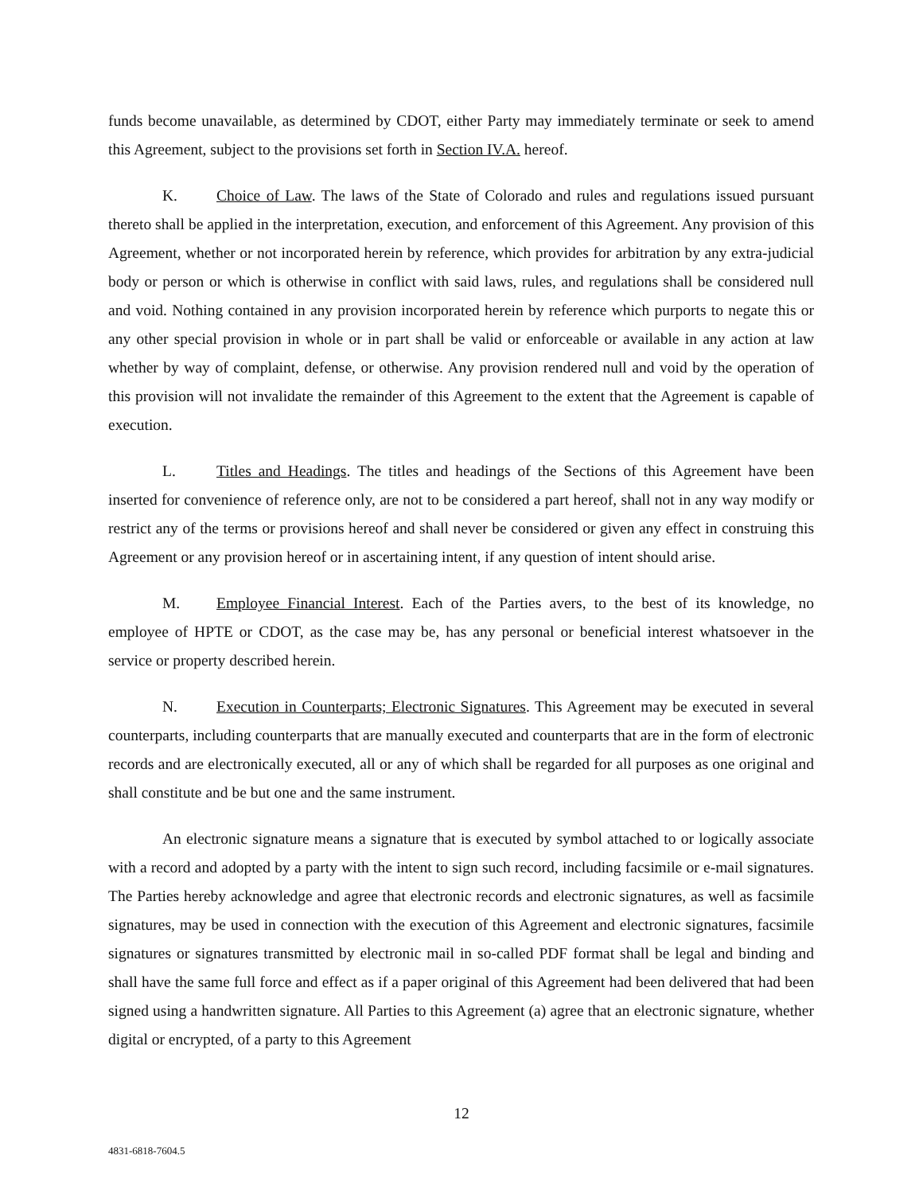funds become unavailable, as determined by CDOT, either Party may immediately terminate or seek to amend this Agreement, subject to the provisions set forth in Section IV.A. hereof.
K. Choice of Law. The laws of the State of Colorado and rules and regulations issued pursuant thereto shall be applied in the interpretation, execution, and enforcement of this Agreement. Any provision of this Agreement, whether or not incorporated herein by reference, which provides for arbitration by any extra-judicial body or person or which is otherwise in conflict with said laws, rules, and regulations shall be considered null and void. Nothing contained in any provision incorporated herein by reference which purports to negate this or any other special provision in whole or in part shall be valid or enforceable or available in any action at law whether by way of complaint, defense, or otherwise. Any provision rendered null and void by the operation of this provision will not invalidate the remainder of this Agreement to the extent that the Agreement is capable of execution.
L. Titles and Headings. The titles and headings of the Sections of this Agreement have been inserted for convenience of reference only, are not to be considered a part hereof, shall not in any way modify or restrict any of the terms or provisions hereof and shall never be considered or given any effect in construing this Agreement or any provision hereof or in ascertaining intent, if any question of intent should arise.
M. Employee Financial Interest. Each of the Parties avers, to the best of its knowledge, no employee of HPTE or CDOT, as the case may be, has any personal or beneficial interest whatsoever in the service or property described herein.
N. Execution in Counterparts; Electronic Signatures. This Agreement may be executed in several counterparts, including counterparts that are manually executed and counterparts that are in the form of electronic records and are electronically executed, all or any of which shall be regarded for all purposes as one original and shall constitute and be but one and the same instrument.
An electronic signature means a signature that is executed by symbol attached to or logically associate with a record and adopted by a party with the intent to sign such record, including facsimile or e-mail signatures. The Parties hereby acknowledge and agree that electronic records and electronic signatures, as well as facsimile signatures, may be used in connection with the execution of this Agreement and electronic signatures, facsimile signatures or signatures transmitted by electronic mail in so-called PDF format shall be legal and binding and shall have the same full force and effect as if a paper original of this Agreement had been delivered that had been signed using a handwritten signature. All Parties to this Agreement (a) agree that an electronic signature, whether digital or encrypted, of a party to this Agreement
12
4831-6818-7604.5